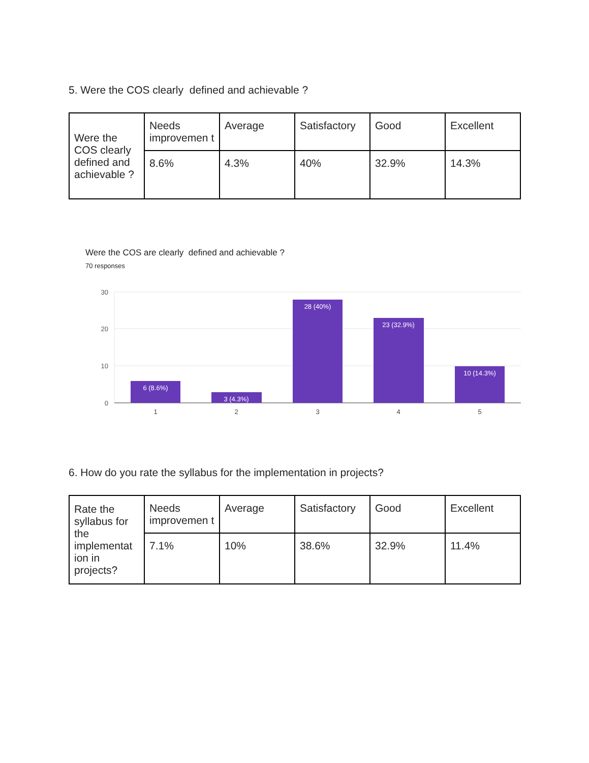5. Were the COS clearly defined and achievable ?
| Were the COS clearly defined and achievable ? | Needs improvemen t | Average | Satisfactory | Good | Excellent |
| | 8.6% | 4.3% | 40% | 32.9% | 14.3% |
Were the COS are clearly defined and achievable ?
70 responses
30
20
10
0
6 (8.6%)
3 (4.3%)
28 (40%)
23 (32.9%)
10 (14.3%)
1
2
3
4
5
6. How do you rate the syllabus for the implementation in projects?
| Rate the syllabus for the implementat ion in projects? | Needs improvemen t | Average | Satisfactory | Good | Excellent |
| | 7.1% | 10% | 38.6% | 32.9% | 11.4% |